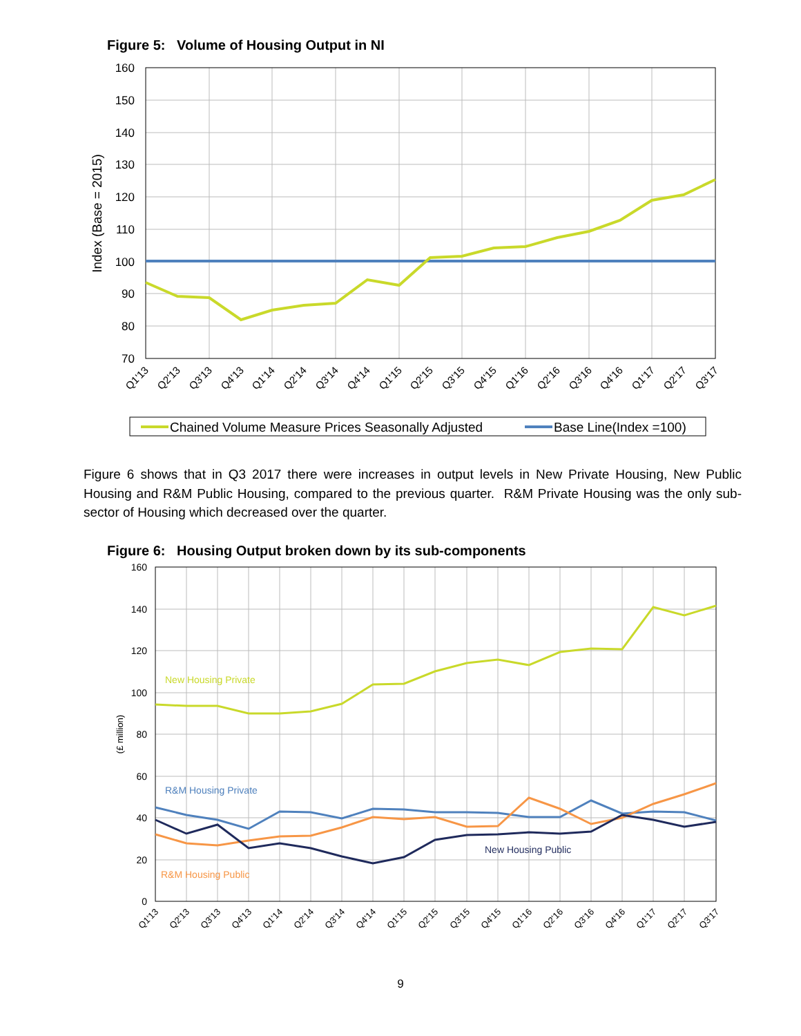Figure 5: Volume of Housing Output in NI
160
150
140
130
120
110
100
90
80
70
Index (Base = 2015)
Q1'13
Q2'13
Q3'13
Q4'13
Q1'14
Q2'14
Q3'14
Q4'14
Q1'15
Q2'15
Q3'15
Q4'15
Q1'16
Q2'16
Q3'16
Q4'16
Q1'17
Q2'17
Q3'17
Chained Volume Measure Prices Seasonally Adjusted
Base Line(Index =100)
Figure 6 shows that in Q3 2017 there were increases in output levels in New Private Housing, New Public Housing and R&M Public Housing, compared to the previous quarter. R&M Private Housing was the only sub-sector of Housing which decreased over the quarter.
Figure 6: Housing Output broken down by its sub-components
160
140
120
100
80
60
40
20
0
(£ million)
New Housing Private
R&M Housing Private
New Housing Public
R&M Housing Public
Q1'13
Q2'13
Q3'13
Q4'13
Q1'14
Q2'14
Q3'14
Q4'14
Q1'15
Q2'15
Q3'15
Q4'15
Q1'16
Q2'16
Q3'16
Q4'16
Q1'17
Q2'17
Q3'17
9